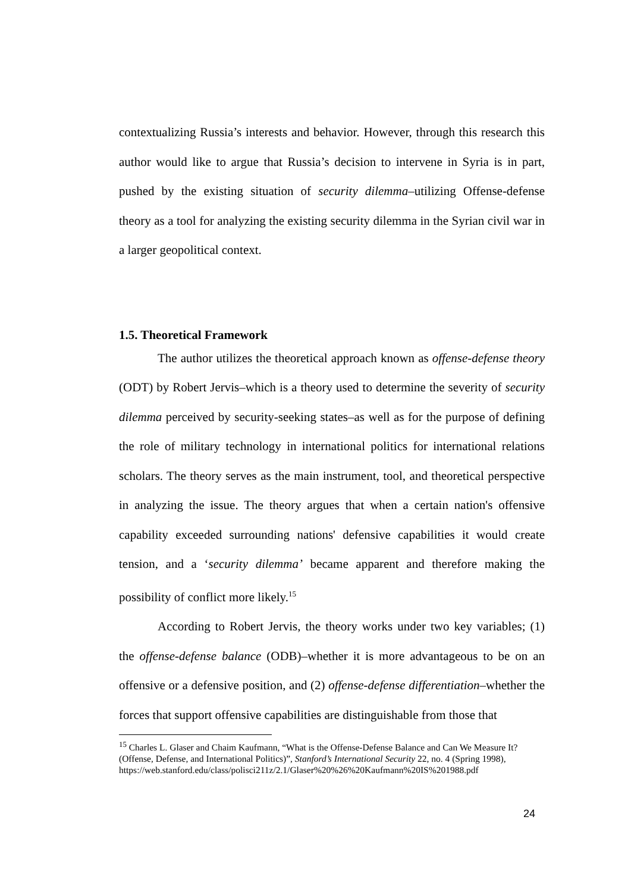contextualizing Russia’s interests and behavior. However, through this research this author would like to argue that Russia’s decision to intervene in Syria is in part, pushed by the existing situation of security dilemma–utilizing Offense-defense theory as a tool for analyzing the existing security dilemma in the Syrian civil war in a larger geopolitical context.
1.5. Theoretical Framework
The author utilizes the theoretical approach known as offense-defense theory (ODT) by Robert Jervis–which is a theory used to determine the severity of security dilemma perceived by security-seeking states–as well as for the purpose of defining the role of military technology in international politics for international relations scholars. The theory serves as the main instrument, tool, and theoretical perspective in analyzing the issue. The theory argues that when a certain nation's offensive capability exceeded surrounding nations' defensive capabilities it would create tension, and a ‘security dilemma’ became apparent and therefore making the possibility of conflict more likely.<sup>15</sup>
According to Robert Jervis, the theory works under two key variables; (1) the offense-defense balance (ODB)–whether it is more advantageous to be on an offensive or a defensive position, and (2) offense-defense differentiation–whether the forces that support offensive capabilities are distinguishable from those that
<sup>15</sup> Charles L. Glaser and Chaim Kaufmann, “What is the Offense-Defense Balance and Can We Measure It? (Offense, Defense, and International Politics)”, Stanford’s International Security 22, no. 4 (Spring 1998),
https://web.stanford.edu/class/polisci211z/2.1/Glaser%20%26%20Kaufmann%20IS%201988.pdf
24